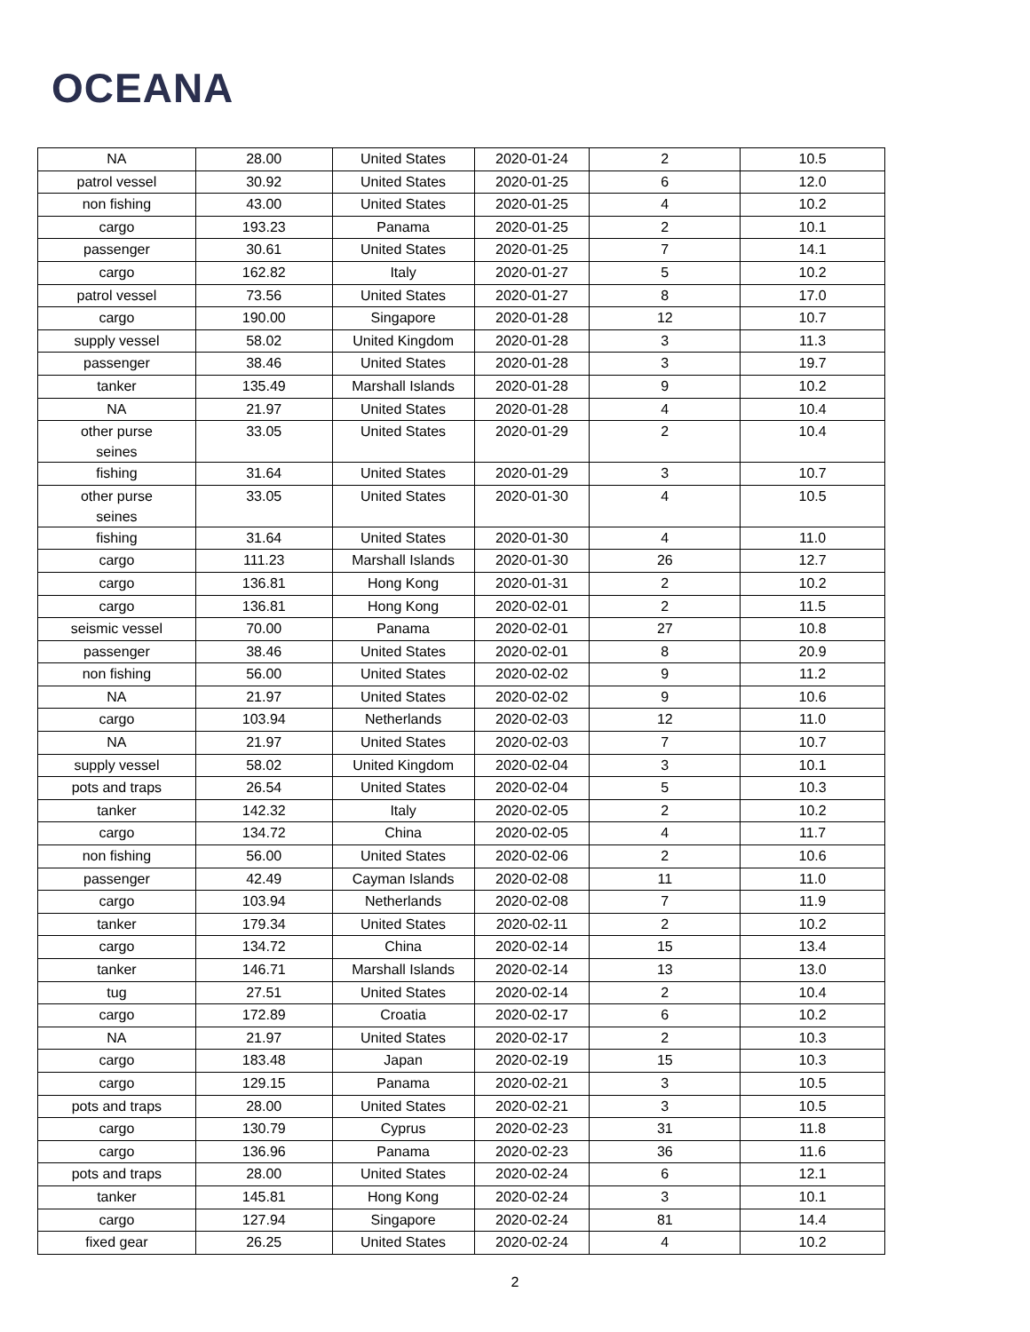OCEANA
| NA | 28.00 | United States | 2020-01-24 | 2 | 10.5 |
| patrol vessel | 30.92 | United States | 2020-01-25 | 6 | 12.0 |
| non fishing | 43.00 | United States | 2020-01-25 | 4 | 10.2 |
| cargo | 193.23 | Panama | 2020-01-25 | 2 | 10.1 |
| passenger | 30.61 | United States | 2020-01-25 | 7 | 14.1 |
| cargo | 162.82 | Italy | 2020-01-27 | 5 | 10.2 |
| patrol vessel | 73.56 | United States | 2020-01-27 | 8 | 17.0 |
| cargo | 190.00 | Singapore | 2020-01-28 | 12 | 10.7 |
| supply vessel | 58.02 | United Kingdom | 2020-01-28 | 3 | 11.3 |
| passenger | 38.46 | United States | 2020-01-28 | 3 | 19.7 |
| tanker | 135.49 | Marshall Islands | 2020-01-28 | 9 | 10.2 |
| NA | 21.97 | United States | 2020-01-28 | 4 | 10.4 |
| other purse seines | 33.05 | United States | 2020-01-29 | 2 | 10.4 |
| fishing | 31.64 | United States | 2020-01-29 | 3 | 10.7 |
| other purse seines | 33.05 | United States | 2020-01-30 | 4 | 10.5 |
| fishing | 31.64 | United States | 2020-01-30 | 4 | 11.0 |
| cargo | 111.23 | Marshall Islands | 2020-01-30 | 26 | 12.7 |
| cargo | 136.81 | Hong Kong | 2020-01-31 | 2 | 10.2 |
| cargo | 136.81 | Hong Kong | 2020-02-01 | 2 | 11.5 |
| seismic vessel | 70.00 | Panama | 2020-02-01 | 27 | 10.8 |
| passenger | 38.46 | United States | 2020-02-01 | 8 | 20.9 |
| non fishing | 56.00 | United States | 2020-02-02 | 9 | 11.2 |
| NA | 21.97 | United States | 2020-02-02 | 9 | 10.6 |
| cargo | 103.94 | Netherlands | 2020-02-03 | 12 | 11.0 |
| NA | 21.97 | United States | 2020-02-03 | 7 | 10.7 |
| supply vessel | 58.02 | United Kingdom | 2020-02-04 | 3 | 10.1 |
| pots and traps | 26.54 | United States | 2020-02-04 | 5 | 10.3 |
| tanker | 142.32 | Italy | 2020-02-05 | 2 | 10.2 |
| cargo | 134.72 | China | 2020-02-05 | 4 | 11.7 |
| non fishing | 56.00 | United States | 2020-02-06 | 2 | 10.6 |
| passenger | 42.49 | Cayman Islands | 2020-02-08 | 11 | 11.0 |
| cargo | 103.94 | Netherlands | 2020-02-08 | 7 | 11.9 |
| tanker | 179.34 | United States | 2020-02-11 | 2 | 10.2 |
| cargo | 134.72 | China | 2020-02-14 | 15 | 13.4 |
| tanker | 146.71 | Marshall Islands | 2020-02-14 | 13 | 13.0 |
| tug | 27.51 | United States | 2020-02-14 | 2 | 10.4 |
| cargo | 172.89 | Croatia | 2020-02-17 | 6 | 10.2 |
| NA | 21.97 | United States | 2020-02-17 | 2 | 10.3 |
| cargo | 183.48 | Japan | 2020-02-19 | 15 | 10.3 |
| cargo | 129.15 | Panama | 2020-02-21 | 3 | 10.5 |
| pots and traps | 28.00 | United States | 2020-02-21 | 3 | 10.5 |
| cargo | 130.79 | Cyprus | 2020-02-23 | 31 | 11.8 |
| cargo | 136.96 | Panama | 2020-02-23 | 36 | 11.6 |
| pots and traps | 28.00 | United States | 2020-02-24 | 6 | 12.1 |
| tanker | 145.81 | Hong Kong | 2020-02-24 | 3 | 10.1 |
| cargo | 127.94 | Singapore | 2020-02-24 | 81 | 14.4 |
| fixed gear | 26.25 | United States | 2020-02-24 | 4 | 10.2 |
2